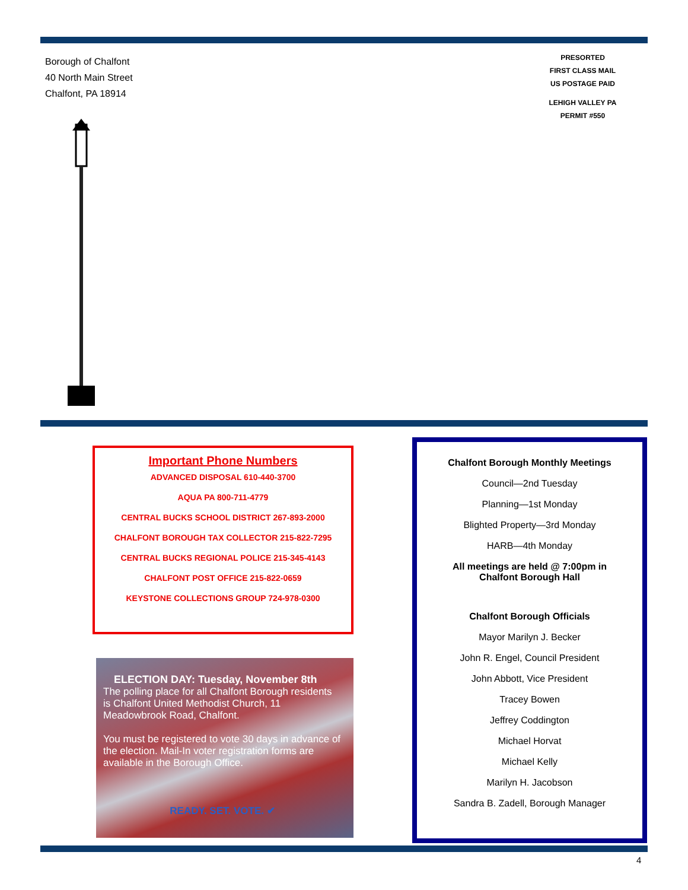Borough of Chalfont
40 North Main Street
Chalfont, PA 18914
PRESORTED
FIRST CLASS MAIL
US POSTAGE PAID
LEHIGH VALLEY PA
PERMIT #550
Important Phone Numbers
ADVANCED DISPOSAL 610-440-3700
AQUA PA 800-711-4779
CENTRAL BUCKS SCHOOL DISTRICT 267-893-2000
CHALFONT BOROUGH TAX COLLECTOR 215-822-7295
CENTRAL BUCKS REGIONAL POLICE 215-345-4143
CHALFONT POST OFFICE 215-822-0659
KEYSTONE COLLECTIONS GROUP 724-978-0300
ELECTION DAY: Tuesday, November 8th
The polling place for all Chalfont Borough residents is Chalfont United Methodist Church, 11 Meadowbrook Road, Chalfont.
You must be registered to vote 30 days in advance of the election. Mail-In voter registration forms are available in the Borough Office.
READY. SET. VOTE. ✔
Chalfont Borough Monthly Meetings
Council—2nd Tuesday
Planning—1st Monday
Blighted Property—3rd Monday
HARB—4th Monday
All meetings are held @ 7:00pm in
Chalfont Borough Hall
Chalfont Borough Officials
Mayor Marilyn J. Becker
John R. Engel, Council President
John Abbott, Vice President
Tracey Bowen
Jeffrey Coddington
Michael Horvat
Michael Kelly
Marilyn H. Jacobson
Sandra B. Zadell, Borough Manager
4